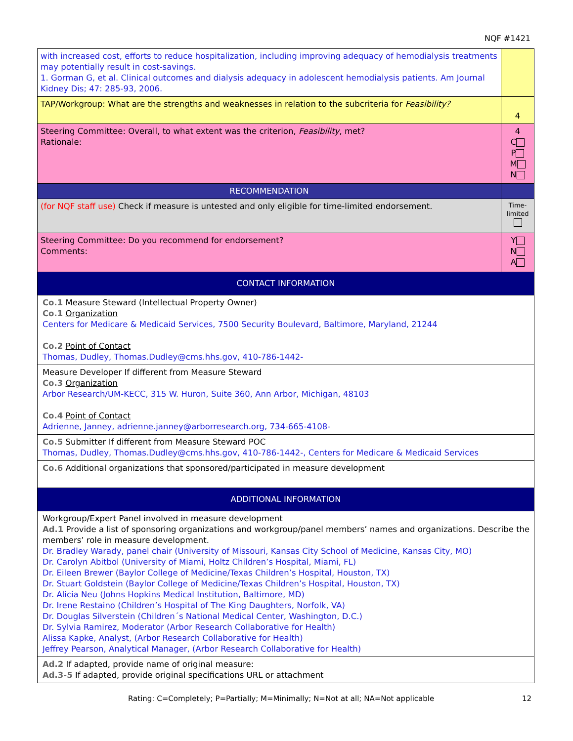NQF #1421
| with increased cost, efforts to reduce hospitalization, including improving adequacy of hemodialysis treatments may potentially result in cost-savings. 1. Gorman G, et al. Clinical outcomes and dialysis adequacy in adolescent hemodialysis patients. Am Journal Kidney Dis; 47: 285-93, 2006. | |
| TAP/Workgroup: What are the strengths and weaknesses in relation to the subcriteria for Feasibility? | 4 |
| Steering Committee: Overall, to what extent was the criterion, Feasibility , met? Rationale: | 4 C P M N |
| RECOMMENDATION | |
| (for NQF staff use) Check if measure is untested and only eligible for time-limited endorsement. | Time-limited |
| Steering Committee: Do you recommend for endorsement? Comments: | Y N A |
| CONTACT INFORMATION | |
| Co.1 Measure Steward (Intellectual Property Owner) Co.1 Organization Centers for Medicare & Medicaid Services, 7500 Security Boulevard, Baltimore, Maryland, 21244 Co.2 Point of Contact Thomas, Dudley, Thomas.Dudley@cms.hhs.gov, 410-786-1442- | |
| Measure Developer If different from Measure Steward Co.3 Organization Arbor Research/UM-KECC, 315 W. Huron, Suite 360, Ann Arbor, Michigan, 48103 Co.4 Point of Contact Adrienne, Janney, adrienne.janney@arborresearch.org, 734-665-4108- | |
| Co.5 Submitter If different from Measure Steward POC Thomas, Dudley, Thomas.Dudley@cms.hhs.gov, 410-786-1442-, Centers for Medicare & Medicaid Services | |
| Co.6 Additional organizations that sponsored/participated in measure development | |
| ADDITIONAL INFORMATION | |
| Workgroup/Expert Panel involved in measure development Ad.1 Provide a list of sponsoring organizations and workgroup/panel members’ names and organizations. Describe the members’ role in measure development. Dr. Bradley Warady, panel chair (University of Missouri, Kansas City School of Medicine, Kansas City, MO) Dr. Carolyn Abitbol (University of Miami, Holtz Children’s Hospital, Miami, FL) Dr. Eileen Brewer (Baylor College of Medicine/Texas Children’s Hospital, Houston, TX) Dr. Stuart Goldstein (Baylor College of Medicine/Texas Children’s Hospital, Houston, TX) Dr. Alicia Neu (Johns Hopkins Medical Institution, Baltimore, MD) Dr. Irene Restaino (Children’s Hospital of The King Daughters, Norfolk, VA) Dr. Douglas Silverstein (Children´s National Medical Center, Washington, D.C.) Dr. Sylvia Ramirez, Moderator (Arbor Research Collaborative for Health) Alissa Kapke, Analyst, (Arbor Research Collaborative for Health) Jeffrey Pearson, Analytical Manager, (Arbor Research Collaborative for Health) | |
| Ad.2 If adapted, provide name of original measure: Ad.3-5 If adapted, provide original specifications URL or attachment | |
Rating: C=Completely; P=Partially; M=Minimally; N=Not at all; NA=Not applicable 12